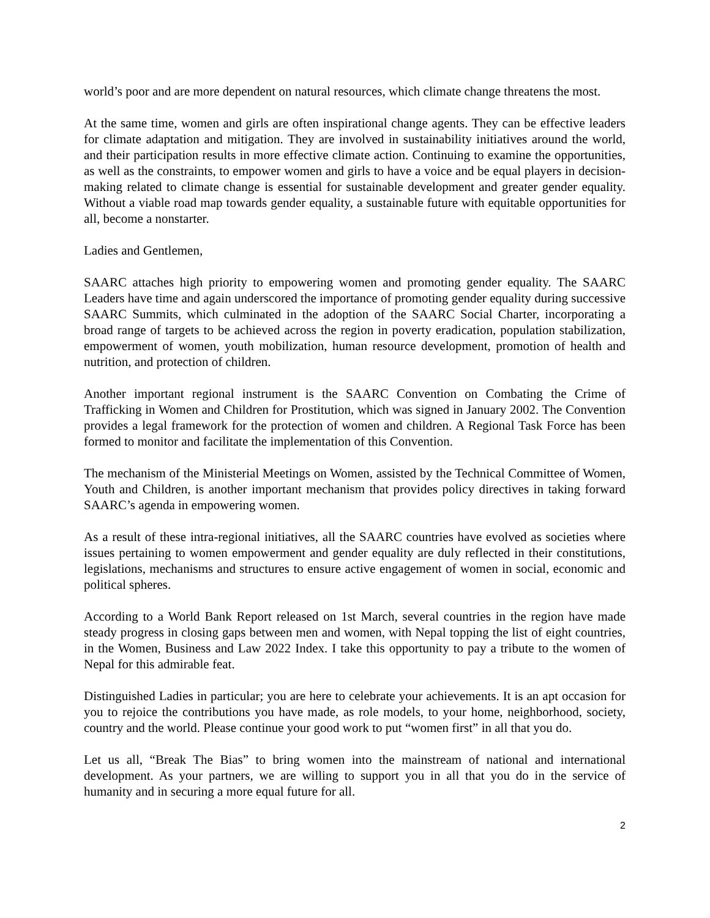world’s poor and are more dependent on natural resources, which climate change threatens the most.
At the same time, women and girls are often inspirational change agents. They can be effective leaders for climate adaptation and mitigation. They are involved in sustainability initiatives around the world, and their participation results in more effective climate action. Continuing to examine the opportunities, as well as the constraints, to empower women and girls to have a voice and be equal players in decision-making related to climate change is essential for sustainable development and greater gender equality. Without a viable road map towards gender equality, a sustainable future with equitable opportunities for all, become a nonstarter.
Ladies and Gentlemen,
SAARC attaches high priority to empowering women and promoting gender equality. The SAARC Leaders have time and again underscored the importance of promoting gender equality during successive SAARC Summits, which culminated in the adoption of the SAARC Social Charter, incorporating a broad range of targets to be achieved across the region in poverty eradication, population stabilization, empowerment of women, youth mobilization, human resource development, promotion of health and nutrition, and protection of children.
Another important regional instrument is the SAARC Convention on Combating the Crime of Trafficking in Women and Children for Prostitution, which was signed in January 2002. The Convention provides a legal framework for the protection of women and children. A Regional Task Force has been formed to monitor and facilitate the implementation of this Convention.
The mechanism of the Ministerial Meetings on Women, assisted by the Technical Committee of Women, Youth and Children, is another important mechanism that provides policy directives in taking forward SAARC’s agenda in empowering women.
As a result of these intra-regional initiatives, all the SAARC countries have evolved as societies where issues pertaining to women empowerment and gender equality are duly reflected in their constitutions, legislations, mechanisms and structures to ensure active engagement of women in social, economic and political spheres.
According to a World Bank Report released on 1st March, several countries in the region have made steady progress in closing gaps between men and women, with Nepal topping the list of eight countries, in the Women, Business and Law 2022 Index. I take this opportunity to pay a tribute to the women of Nepal for this admirable feat.
Distinguished Ladies in particular; you are here to celebrate your achievements. It is an apt occasion for you to rejoice the contributions you have made, as role models, to your home, neighborhood, society, country and the world. Please continue your good work to put “women first” in all that you do.
Let us all, “Break The Bias” to bring women into the mainstream of national and international development. As your partners, we are willing to support you in all that you do in the service of humanity and in securing a more equal future for all.
2